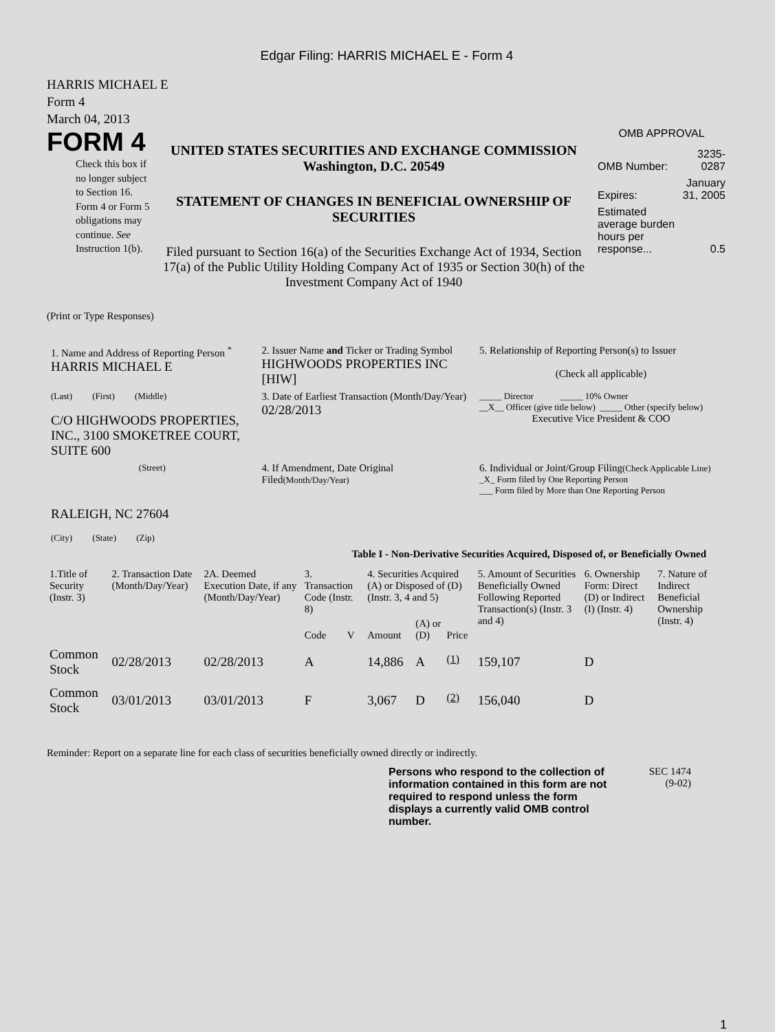Edgar Filing: HARRIS MICHAEL E - Form 4
HARRIS MICHAEL E
Form 4
March 04, 2013
FORM 4
Check this box if no longer subject to Section 16. Form 4 or Form 5 obligations may continue. See Instruction 1(b).
UNITED STATES SECURITIES AND EXCHANGE COMMISSION
Washington, D.C. 20549
STATEMENT OF CHANGES IN BENEFICIAL OWNERSHIP OF SECURITIES
Filed pursuant to Section 16(a) of the Securities Exchange Act of 1934, Section 17(a) of the Public Utility Holding Company Act of 1935 or Section 30(h) of the Investment Company Act of 1940
OMB APPROVAL
| OMB Number: | 3235-0287 |
| Expires: | January 31, 2005 |
| Estimated average burden hours per response... | 0.5 |
(Print or Type Responses)
| 1. Name and Address of Reporting Person <sup>*</sup> HARRIS MICHAEL E | 2. Issuer Name and Ticker or Trading Symbol HIGHWOODS PROPERTIES INC [HIW] | 5. Relationship of Reporting Person(s) to Issuer (Check all applicable) |
| (Last) (First) (Middle) C/O HIGHWOODS PROPERTIES, INC., 3100 SMOKETREE COURT, SUITE 600 | 3. Date of Earliest Transaction (Month/Day/Year) 02/28/2013 | _____ Director _____ 10% Owner __X__ Officer (give title below) _____ Other (specify below) Executive Vice President & COO |
| (Street) RALEIGH, NC 27604 (City) (State) (Zip) | 4. If Amendment, Date Original Filed (Month/Day/Year) | 6. Individual or Joint/Group Filing (Check Applicable Line) _X_ Form filed by One Reporting Person ___ Form filed by More than One Reporting Person |
Table I - Non-Derivative Securities Acquired, Disposed of, or Beneficially Owned
| 1.Title of Security (Instr. 3) | 2. Transaction Date (Month/Day/Year) | 2A. Deemed Execution Date, if any (Month/Day/Year) | 3. Transaction Code (Instr. 8) | | 4. Securities Acquired (A) or Disposed of (D) (Instr. 3, 4 and 5) | | | 5. Amount of Securities Beneficially Owned Following Reported Transaction(s) (Instr. 3 and 4) | 6. Ownership Form: Direct (D) or Indirect (I) (Instr. 4) | 7. Nature of Indirect Beneficial Ownership (Instr. 4) |
| --- | --- | --- | --- | --- | --- | --- | --- | --- | --- | --- |
| | | | Code | V | Amount | (A) or (D) | Price | | | |
| Common Stock | 02/28/2013 | 02/28/2013 | A | | 14,886 | A | <sup>(1)</sup> | 159,107 | D | |
| Common Stock | 03/01/2013 | 03/01/2013 | F | | 3,067 | D | <sup>(2)</sup> | 156,040 | D | |
Reminder: Report on a separate line for each class of securities beneficially owned directly or indirectly.
Persons who respond to the collection of information contained in this form are not required to respond unless the form displays a currently valid OMB control number.
SEC 1474
(9-02)
1